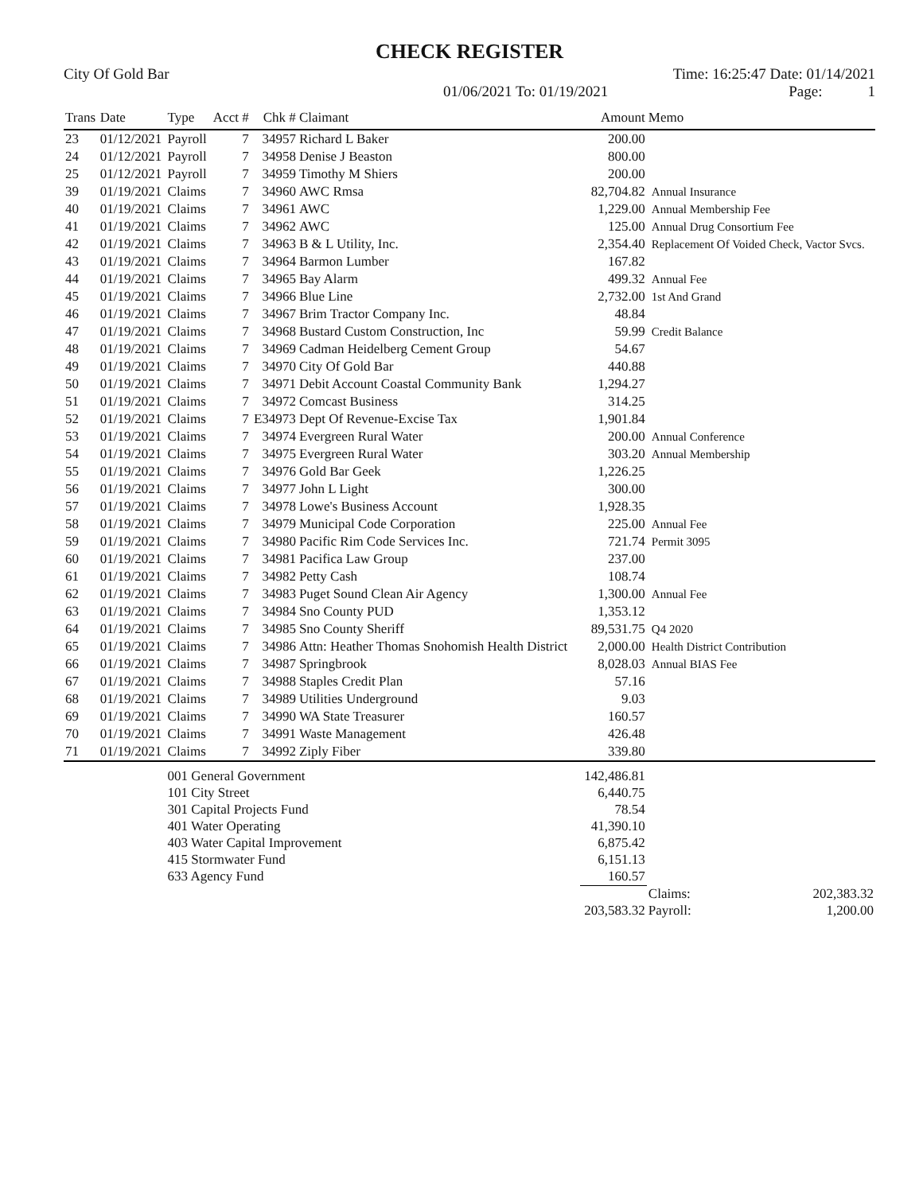CHECK REGISTER
City Of Gold Bar Time: 16:25:47 Date: 01/14/2021
01/06/2021 To: 01/19/2021 Page: 1
| Trans | Date | Type | Acct # | Chk # | Claimant | Amount | Memo |
| --- | --- | --- | --- | --- | --- | --- | --- |
| 23 | 01/12/2021 | Payroll | 7 | 34957 | Richard L Baker | 200.00 | |
| 24 | 01/12/2021 | Payroll | 7 | 34958 | Denise J Beaston | 800.00 | |
| 25 | 01/12/2021 | Payroll | 7 | 34959 | Timothy M Shiers | 200.00 | |
| 39 | 01/19/2021 | Claims | 7 | 34960 | AWC Rmsa | 82,704.82 | Annual Insurance |
| 40 | 01/19/2021 | Claims | 7 | 34961 | AWC | 1,229.00 | Annual Membership Fee |
| 41 | 01/19/2021 | Claims | 7 | 34962 | AWC | 125.00 | Annual Drug Consortium Fee |
| 42 | 01/19/2021 | Claims | 7 | 34963 | B & L Utility, Inc. | 2,354.40 | Replacement Of Voided Check, Vactor Svcs. |
| 43 | 01/19/2021 | Claims | 7 | 34964 | Barmon Lumber | 167.82 | |
| 44 | 01/19/2021 | Claims | 7 | 34965 | Bay Alarm | 499.32 | Annual Fee |
| 45 | 01/19/2021 | Claims | 7 | 34966 | Blue Line | 2,732.00 | 1st And Grand |
| 46 | 01/19/2021 | Claims | 7 | 34967 | Brim Tractor Company Inc. | 48.84 | |
| 47 | 01/19/2021 | Claims | 7 | 34968 | Bustard Custom Construction, Inc | 59.99 | Credit Balance |
| 48 | 01/19/2021 | Claims | 7 | 34969 | Cadman Heidelberg Cement Group | 54.67 | |
| 49 | 01/19/2021 | Claims | 7 | 34970 | City Of Gold Bar | 440.88 | |
| 50 | 01/19/2021 | Claims | 7 | 34971 | Debit Account Coastal Community Bank | 1,294.27 | |
| 51 | 01/19/2021 | Claims | 7 | 34972 | Comcast Business | 314.25 | |
| 52 | 01/19/2021 | Claims | 7 | E34973 | Dept Of Revenue-Excise Tax | 1,901.84 | |
| 53 | 01/19/2021 | Claims | 7 | 34974 | Evergreen Rural Water | 200.00 | Annual Conference |
| 54 | 01/19/2021 | Claims | 7 | 34975 | Evergreen Rural Water | 303.20 | Annual Membership |
| 55 | 01/19/2021 | Claims | 7 | 34976 | Gold Bar Geek | 1,226.25 | |
| 56 | 01/19/2021 | Claims | 7 | 34977 | John L Light | 300.00 | |
| 57 | 01/19/2021 | Claims | 7 | 34978 | Lowe's Business Account | 1,928.35 | |
| 58 | 01/19/2021 | Claims | 7 | 34979 | Municipal Code Corporation | 225.00 | Annual Fee |
| 59 | 01/19/2021 | Claims | 7 | 34980 | Pacific Rim Code Services Inc. | 721.74 | Permit 3095 |
| 60 | 01/19/2021 | Claims | 7 | 34981 | Pacifica Law Group | 237.00 | |
| 61 | 01/19/2021 | Claims | 7 | 34982 | Petty Cash | 108.74 | |
| 62 | 01/19/2021 | Claims | 7 | 34983 | Puget Sound Clean Air Agency | 1,300.00 | Annual Fee |
| 63 | 01/19/2021 | Claims | 7 | 34984 | Sno County PUD | 1,353.12 | |
| 64 | 01/19/2021 | Claims | 7 | 34985 | Sno County Sheriff | 89,531.75 | Q4 2020 |
| 65 | 01/19/2021 | Claims | 7 | 34986 | Attn: Heather Thomas Snohomish Health District | 2,000.00 | Health District Contribution |
| 66 | 01/19/2021 | Claims | 7 | 34987 | Springbrook | 8,028.03 | Annual BIAS Fee |
| 67 | 01/19/2021 | Claims | 7 | 34988 | Staples Credit Plan | 57.16 | |
| 68 | 01/19/2021 | Claims | 7 | 34989 | Utilities Underground | 9.03 | |
| 69 | 01/19/2021 | Claims | 7 | 34990 | WA State Treasurer | 160.57 | |
| 70 | 01/19/2021 | Claims | 7 | 34991 | Waste Management | 426.48 | |
| 71 | 01/19/2021 | Claims | 7 | 34992 | Ziply Fiber | 339.80 | |
| | | 001 General Government | | | | 142,486.81 | |
| | | 101 City Street | | | | 6,440.75 | |
| | | 301 Capital Projects Fund | | | | 78.54 | |
| | | 401 Water Operating | | | | 41,390.10 | |
| | | 403 Water Capital Improvement | | | | 6,875.42 | |
| | | 415 Stormwater Fund | | | | 6,151.13 | |
| | | 633 Agency Fund | | | | 160.57 | |
| | | | | | | | Claims: 202,383.32 |
| | | | | | | 203,583.32 | Payroll: 1,200.00 |